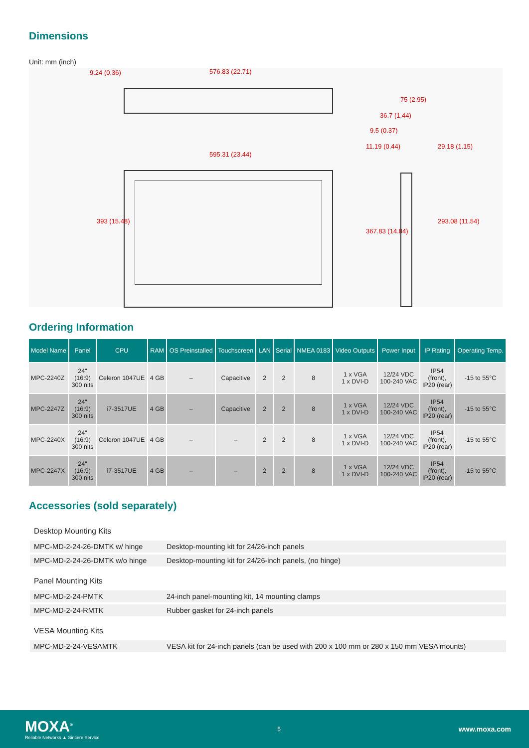Dimensions
Unit: mm (inch)
9.24 (0.36) 576.83 (22.71)
595.31 (23.44)
393 (15.48)
75 (2.95)
36.7 (1.44)
9.5 (0.37)
11.19 (0.44) 29.18 (1.15)
367.83 (14.84)
293.08 (11.54)
Ordering Information
| Model Name | Panel | CPU | RAM | OS Preinstalled | Touchscreen | LAN | Serial | NMEA 0183 | Video Outputs | Power Input | IP Rating | Operating Temp. |
| --- | --- | --- | --- | --- | --- | --- | --- | --- | --- | --- | --- | --- |
| MPC-2240Z | 24" (16:9) 300 nits | Celeron 1047UE | 4 GB | – | Capacitive | 2 | 2 | 8 | 1 x VGA 1 x DVI-D | 12/24 VDC 100-240 VAC | IP54 (front), IP20 (rear) | -15 to 55°C |
| MPC-2247Z | 24" (16:9) 300 nits | i7-3517UE | 4 GB | – | Capacitive | 2 | 2 | 8 | 1 x VGA 1 x DVI-D | 12/24 VDC 100-240 VAC | IP54 (front), IP20 (rear) | -15 to 55°C |
| MPC-2240X | 24" (16:9) 300 nits | Celeron 1047UE | 4 GB | – | – | 2 | 2 | 8 | 1 x VGA 1 x DVI-D | 12/24 VDC 100-240 VAC | IP54 (front), IP20 (rear) | -15 to 55°C |
| MPC-2247X | 24" (16:9) 300 nits | i7-3517UE | 4 GB | – | – | 2 | 2 | 8 | 1 x VGA 1 x DVI-D | 12/24 VDC 100-240 VAC | IP54 (front), IP20 (rear) | -15 to 55°C |
Accessories (sold separately)
| Desktop Mounting Kits | |
| MPC-MD-2-24-26-DMTK w/ hinge | Desktop-mounting kit for 24/26-inch panels |
| MPC-MD-2-24-26-DMTK w/o hinge | Desktop-mounting kit for 24/26-inch panels, (no hinge) |
| Panel Mounting Kits | |
| MPC-MD-2-24-PMTK | 24-inch panel-mounting kit, 14 mounting clamps |
| MPC-MD-2-24-RMTK | Rubber gasket for 24-inch panels |
| VESA Mounting Kits | |
| MPC-MD-2-24-VESAMTK | VESA kit for 24-inch panels (can be used with 200 x 100 mm or 280 x 150 mm VESA mounts) |
MOXA<sup>®</sup>
Reliable Networks ▲ Sincere Service
5
www.moxa.com